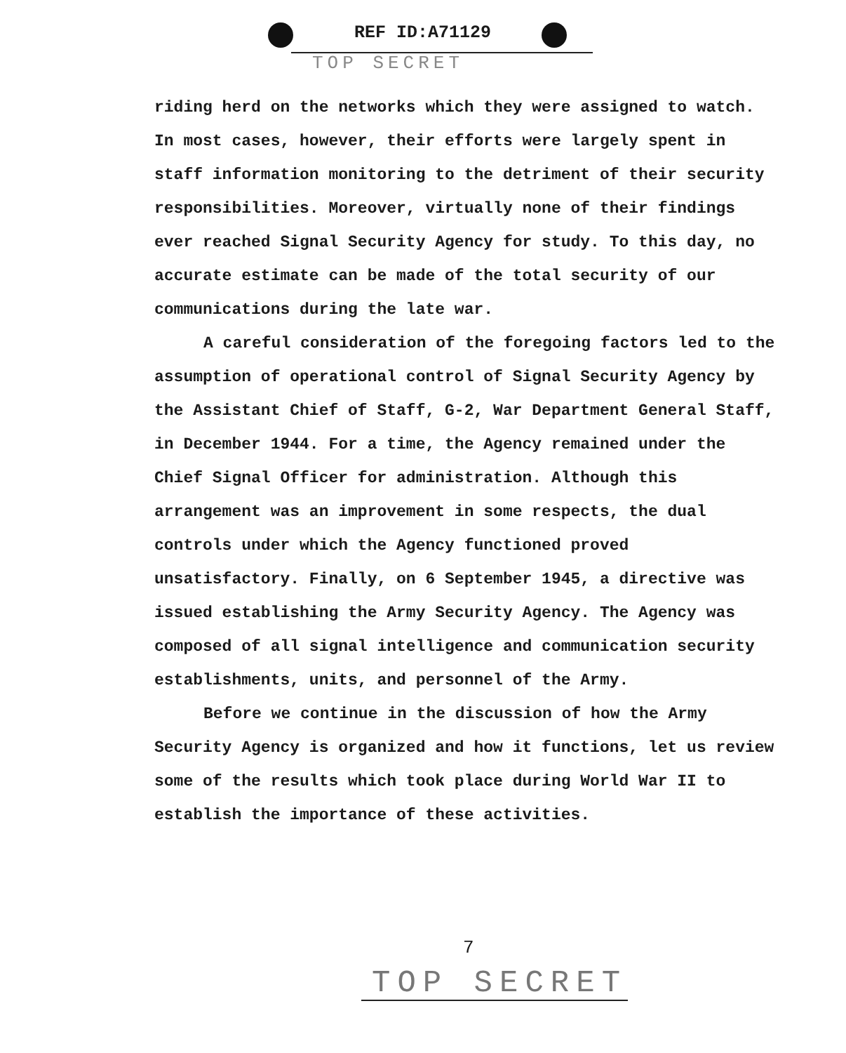REF ID:A71129
TOP SECRET
riding herd on the networks which they were assigned to watch. In most cases, however, their efforts were largely spent in staff information monitoring to the detriment of their security responsibilities. Moreover, virtually none of their findings ever reached Signal Security Agency for study. To this day, no accurate estimate can be made of the total security of our communications during the late war.
A careful consideration of the foregoing factors led to the assumption of operational control of Signal Security Agency by the Assistant Chief of Staff, G-2, War Department General Staff, in December 1944. For a time, the Agency remained under the Chief Signal Officer for administration. Although this arrangement was an improvement in some respects, the dual controls under which the Agency functioned proved unsatisfactory. Finally, on 6 September 1945, a directive was issued establishing the Army Security Agency. The Agency was composed of all signal intelligence and communication security establishments, units, and personnel of the Army.
Before we continue in the discussion of how the Army Security Agency is organized and how it functions, let us review some of the results which took place during World War II to establish the importance of these activities.
7
TOP SECRET